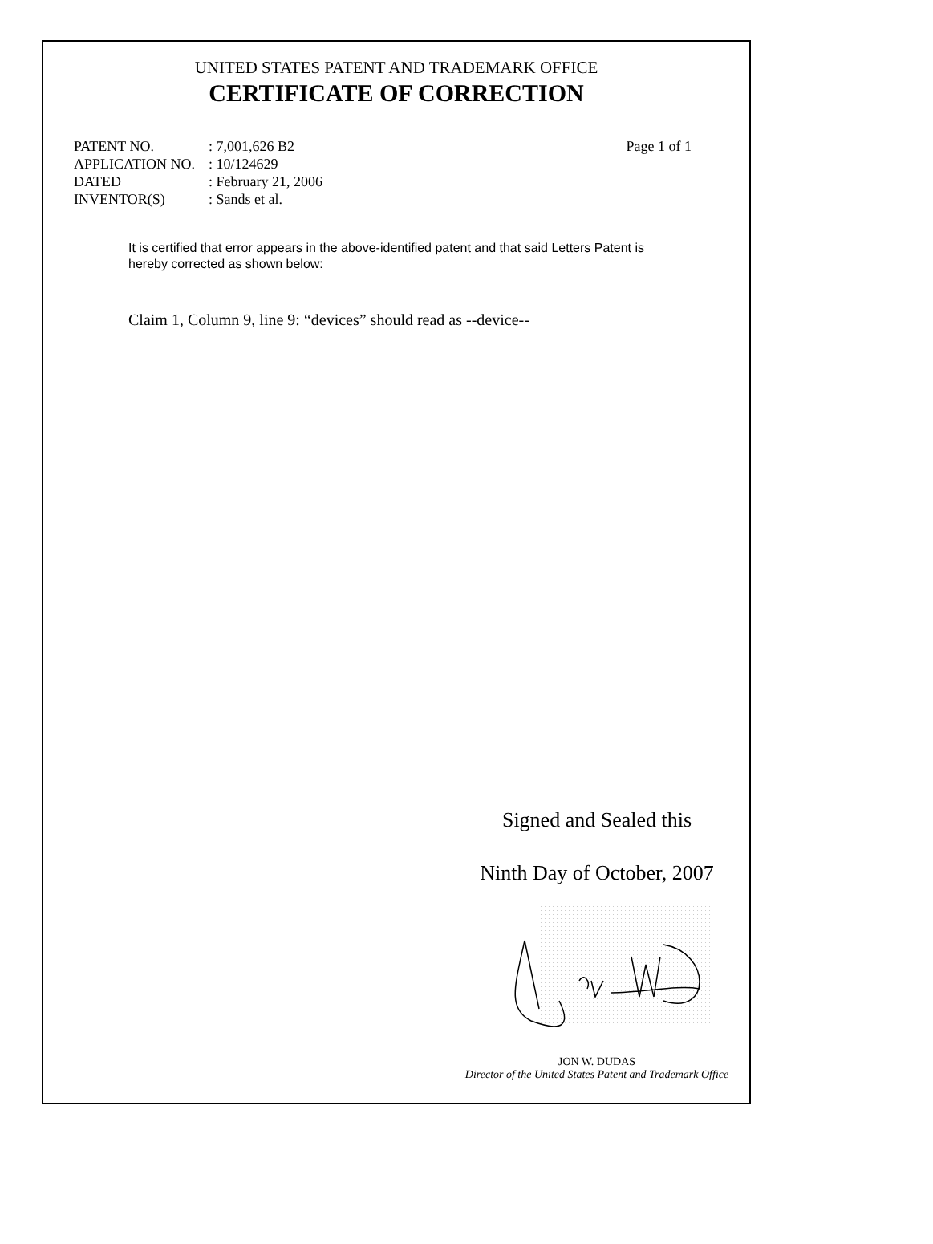UNITED STATES PATENT AND TRADEMARK OFFICE
CERTIFICATE OF CORRECTION
| PATENT NO. | : 7,001,626 B2 |
| APPLICATION NO. | : 10/124629 |
| DATED | : February 21, 2006 |
| INVENTOR(S) | : Sands et al. |
Page 1 of 1
It is certified that error appears in the above-identified patent and that said Letters Patent is hereby corrected as shown below:
Claim 1, Column 9, line 9: “devices” should read as --device--
Signed and Sealed this
Ninth Day of October, 2007
JON W. DUDAS
Director of the United States Patent and Trademark Office